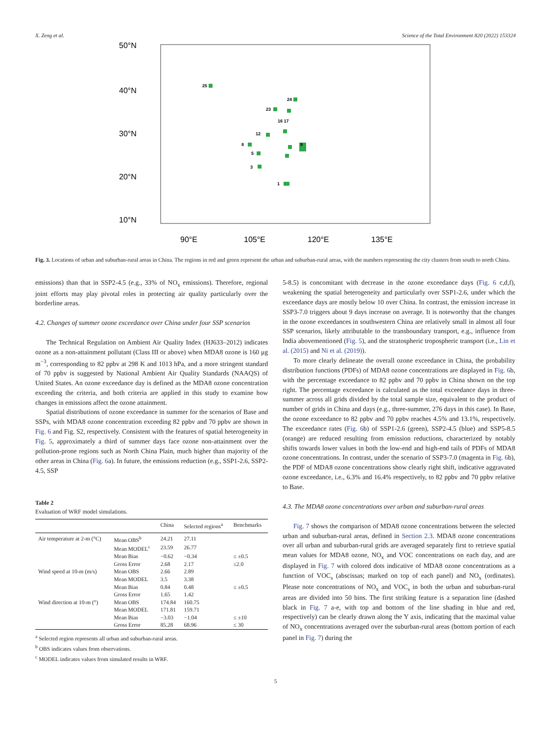X. Zeng et al. Science of the Total Environment 820 (2022) 153324
50°N
40°N
30°N
20°N
10°N
90°E
105°E
120°E
135°E
25
24
23
16 17
12
8
5
3
1
9
Fig. 3. Locations of urban and suburban-rural areas in China. The regions in red and green represent the urban and suburban-rural areas, with the numbers representing the city clusters from south to north China.
emissions) than that in SSP2-4.5 (e.g., 33% of NO<sub>x</sub> emissions). Therefore, regional joint efforts may play pivotal roles in protecting air quality particularly over the borderline areas.
4.2. Changes of summer ozone exceedance over China under four SSP scenarios
The Technical Regulation on Ambient Air Quality Index (HJ633–2012) indicates ozone as a non-attainment pollutant (Class III or above) when MDA8 ozone is 160 μg m<sup>−3</sup>, corresponding to 82 ppbv at 298 K and 1013 hPa, and a more stringent standard of 70 ppbv is suggested by National Ambient Air Quality Standards (NAAQS) of United States. An ozone exceedance day is defined as the MDA8 ozone concentration exceeding the criteria, and both criteria are applied in this study to examine how changes in emissions affect the ozone attainment.
Spatial distributions of ozone exceedance in summer for the scenarios of Base and SSPs, with MDA8 ozone concentration exceeding 82 ppbv and 70 ppbv are shown in Fig. 6 and Fig. S2, respectively. Consistent with the features of spatial heterogeneity in Fig. 5, approximately a third of summer days face ozone non-attainment over the pollution-prone regions such as North China Plain, much higher than majority of the other areas in China (Fig. 6a). In future, the emissions reduction (e.g., SSP1-2.6, SSP2-4.5, SSP
Table 2
Evaluation of WRF model simulations.
| | | China | Selected regions<sup>a</sup> | Benchmarks |
| --- | --- | --- | --- | --- |
| Air temperature at 2-m (°C) | Mean OBS<sup>b</sup> | 24.21 | 27.11 | |
| | Mean MODEL<sup>c</sup> | 23.59 | 26.77 | |
| | Mean Bias | −0.62 | −0.34 | ≤ ±0.5 |
| | Gross Error | 2.68 | 2.17 | ≤2.0 |
| Wind speed at 10-m (m/s) | Mean OBS | 2.66 | 2.89 | |
| | Mean MODEL | 3.5 | 3.38 | |
| | Mean Bias | 0.84 | 0.48 | ≤ ±0.5 |
| | Gross Error | 1.65 | 1.42 | |
| Wind direction at 10-m (°) | Mean OBS | 174.84 | 160.75 | |
| | Mean MODEL | 171.81 | 159.71 | |
| | Mean Bias | −3.03 | −1.04 | ≤ ±10 |
| | Gross Error | 85.28 | 68.96 | ≤ 30 |
<sup>a</sup> Selected region represents all urban and suburban-rural areas.
<sup>b</sup> OBS indicates values from observations.
<sup>c</sup> MODEL indicates values from simulated results in WRF.
5-8.5) is concomitant with decrease in the ozone exceedance days (Fig. 6 c,d,f), weakening the spatial heterogeneity and particularly over SSP1-2.6, under which the exceedance days are mostly below 10 over China. In contrast, the emission increase in SSP3-7.0 triggers about 9 days increase on average. It is noteworthy that the changes in the ozone exceedances in southwestern China are relatively small in almost all four SSP scenarios, likely attributable to the transboundary transport, e.g., influence from India abovementioned (Fig. 5), and the stratospheric tropospheric transport (i.e., Lin et al. (2015) and Ni et al. (2019)).
To more clearly delineate the overall ozone exceedance in China, the probability distribution functions (PDFs) of MDA8 ozone concentrations are displayed in Fig. 6b, with the percentage exceedance to 82 ppbv and 70 ppbv in China shown on the top right. The percentage exceedance is calculated as the total exceedance days in three-summer across all grids divided by the total sample size, equivalent to the product of number of grids in China and days (e.g., three-summer, 276 days in this case). In Base, the ozone exceedance to 82 ppbv and 70 ppbv reaches 4.5% and 13.1%, respectively. The exceedance rates (Fig. 6b) of SSP1-2.6 (green), SSP2-4.5 (blue) and SSP5-8.5 (orange) are reduced resulting from emission reductions, characterized by notably shifts towards lower values in both the low-end and high-end tails of PDFs of MDA8 ozone concentrations. In contrast, under the scenario of SSP3-7.0 (magenta in Fig. 6b), the PDF of MDA8 ozone concentrations show clearly right shift, indicative aggravated ozone exceedance, i.e., 6.3% and 16.4% respectively, to 82 ppbv and 70 ppbv relative to Base.
4.3. The MDA8 ozone concentrations over urban and suburban-rural areas
Fig. 7 shows the comparison of MDA8 ozone concentrations between the selected urban and suburban-rural areas, defined in Section 2.3. MDA8 ozone concentrations over all urban and suburban-rural grids are averaged separately first to retrieve spatial mean values for MDA8 ozone, NO<sub>x</sub> and VOC concentrations on each day, and are displayed in Fig. 7 with colored dots indicative of MDA8 ozone concentrations as a function of VOC<sub>s</sub> (abscissas; marked on top of each panel) and NO<sub>x</sub> (ordinates). Please note concentrations of NO<sub>x</sub> and VOC<sub>s</sub> in both the urban and suburban-rural areas are divided into 50 bins. The first striking feature is a separation line (dashed black in Fig. 7 a-e, with top and bottom of the line shading in blue and red, respectively) can be clearly drawn along the Y axis, indicating that the maximal value of NO<sub>x</sub> concentrations averaged over the suburban-rural areas (bottom portion of each panel in Fig. 7) during the
5